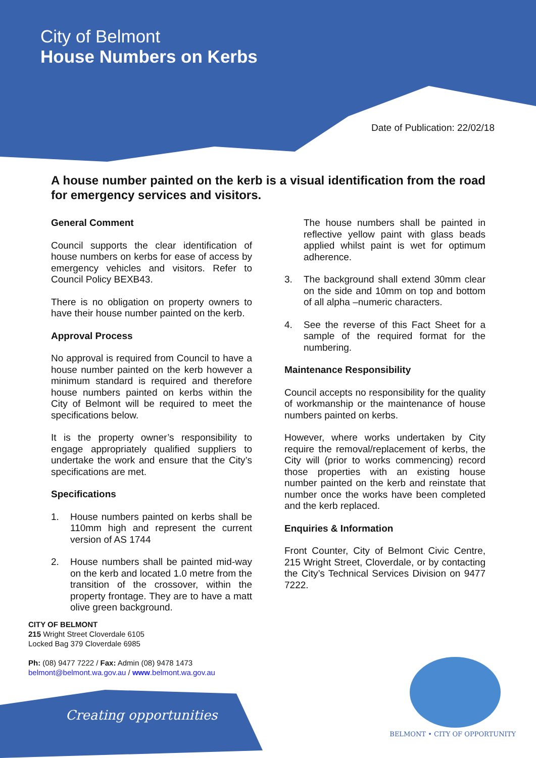City of Belmont
House Numbers on Kerbs
Date of Publication: 22/02/18
A house number painted on the kerb is a visual identification from the road for emergency services and visitors.
General Comment
Council supports the clear identification of house numbers on kerbs for ease of access by emergency vehicles and visitors. Refer to Council Policy BEXB43.
There is no obligation on property owners to have their house number painted on the kerb.
Approval Process
No approval is required from Council to have a house number painted on the kerb however a minimum standard is required and therefore house numbers painted on kerbs within the City of Belmont will be required to meet the specifications below.
It is the property owner’s responsibility to engage appropriately qualified suppliers to undertake the work and ensure that the City’s specifications are met.
Specifications
1. House numbers painted on kerbs shall be 110mm high and represent the current version of AS 1744
2. House numbers shall be painted mid-way on the kerb and located 1.0 metre from the transition of the crossover, within the property frontage. They are to have a matt olive green background.
The house numbers shall be painted in reflective yellow paint with glass beads applied whilst paint is wet for optimum adherence.
3. The background shall extend 30mm clear on the side and 10mm on top and bottom of all alpha –numeric characters.
4. See the reverse of this Fact Sheet for a sample of the required format for the numbering.
Maintenance Responsibility
Council accepts no responsibility for the quality of workmanship or the maintenance of house numbers painted on kerbs.
However, where works undertaken by City require the removal/replacement of kerbs, the City will (prior to works commencing) record those properties with an existing house number painted on the kerb and reinstate that number once the works have been completed and the kerb replaced.
Enquiries & Information
Front Counter, City of Belmont Civic Centre, 215 Wright Street, Cloverdale, or by contacting the City’s Technical Services Division on 9477 7222.
CITY OF BELMONT
215 Wright Street Cloverdale 6105
Locked Bag 379 Cloverdale 6985
Ph: (08) 9477 7222 / Fax: Admin (08) 9478 1473
belmont@belmont.wa.gov.au / www.belmont.wa.gov.au
Creating opportunities
BELMONT • CITY OF OPPORTUNITY